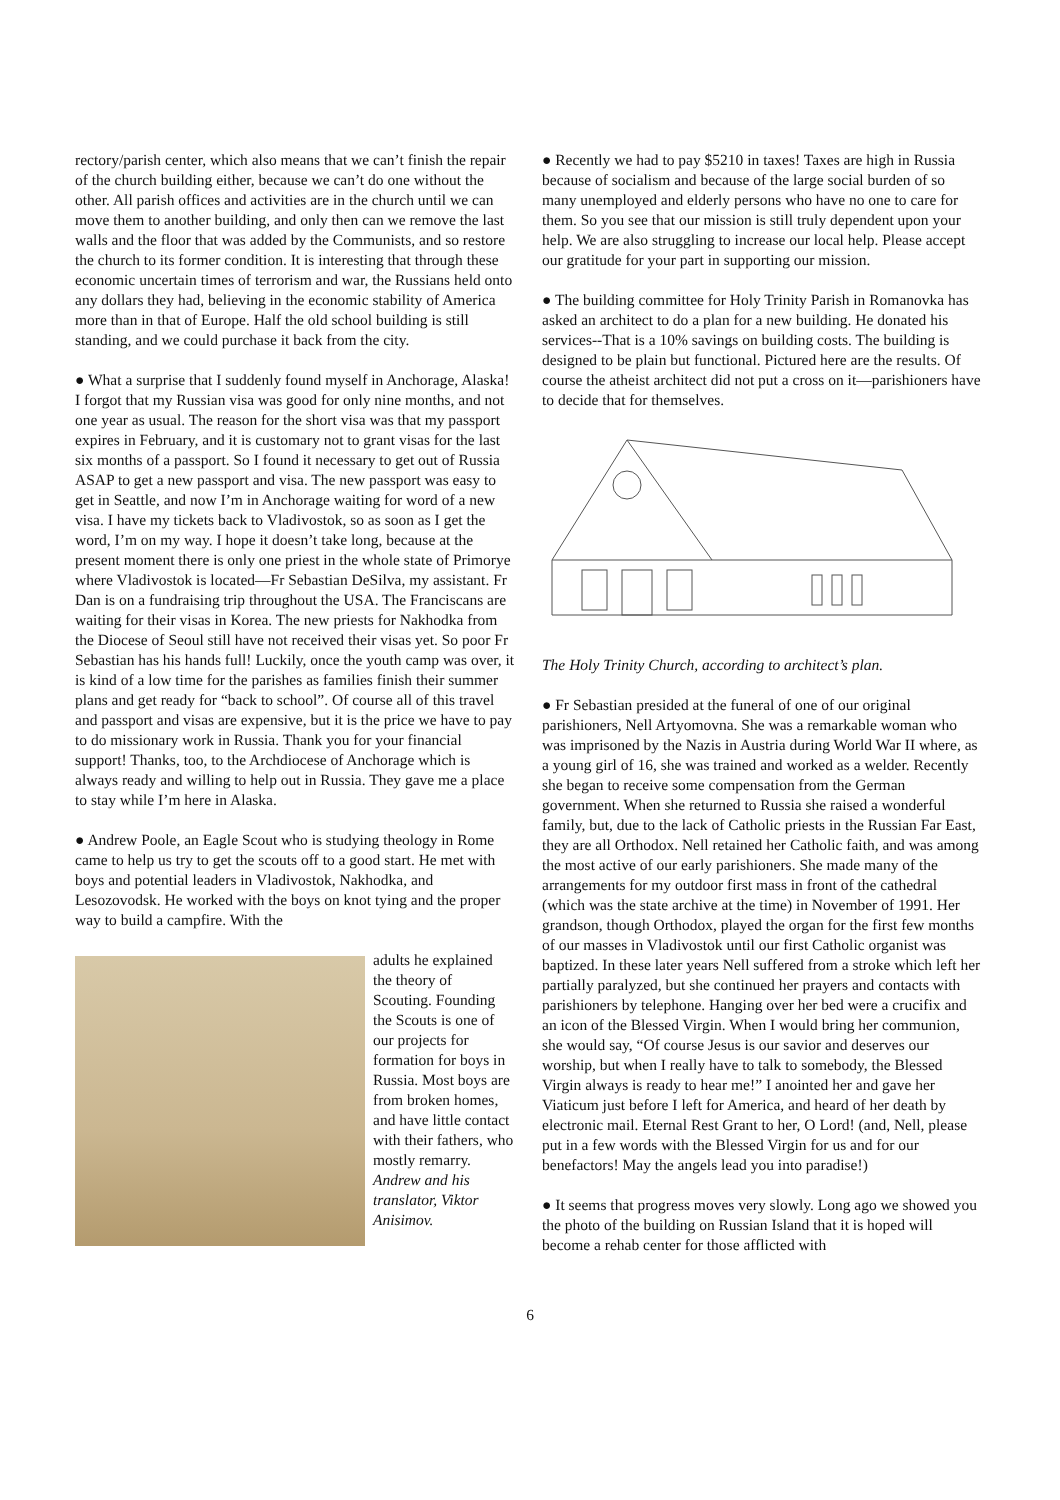rectory/parish center, which also means that we can’t finish the repair of the church building either, because we can’t do one without the other. All parish offices and activities are in the church until we can move them to another building, and only then can we remove the last walls and the floor that was added by the Communists, and so restore the church to its former condition. It is interesting that through these economic uncertain times of terrorism and war, the Russians held onto any dollars they had, believing in the economic stability of America more than in that of Europe. Half the old school building is still standing, and we could purchase it back from the city.
● What a surprise that I suddenly found myself in Anchorage, Alaska! I forgot that my Russian visa was good for only nine months, and not one year as usual. The reason for the short visa was that my passport expires in February, and it is customary not to grant visas for the last six months of a passport. So I found it necessary to get out of Russia ASAP to get a new passport and visa. The new passport was easy to get in Seattle, and now I’m in Anchorage waiting for word of a new visa. I have my tickets back to Vladivostok, so as soon as I get the word, I’m on my way. I hope it doesn’t take long, because at the present moment there is only one priest in the whole state of Primorye where Vladivostok is located—Fr Sebastian DeSilva, my assistant. Fr Dan is on a fundraising trip throughout the USA. The Franciscans are waiting for their visas in Korea. The new priests for Nakhodka from the Diocese of Seoul still have not received their visas yet. So poor Fr Sebastian has his hands full! Luckily, once the youth camp was over, it is kind of a low time for the parishes as families finish their summer plans and get ready for “back to school”. Of course all of this travel and passport and visas are expensive, but it is the price we have to pay to do missionary work in Russia. Thank you for your financial support! Thanks, too, to the Archdiocese of Anchorage which is always ready and willing to help out in Russia. They gave me a place to stay while I’m here in Alaska.
● Andrew Poole, an Eagle Scout who is studying theology in Rome came to help us try to get the scouts off to a good start. He met with boys and potential leaders in Vladivostok, Nakhodka, and Lesozovodsk. He worked with the boys on knot tying and the proper way to build a campfire. With the
adults he explained the theory of Scouting. Founding the Scouts is one of our projects for formation for boys in Russia. Most boys are from broken homes, and have little contact with their fathers, who mostly remarry.
Andrew and his translator, Viktor Anisimov.
● Recently we had to pay $5210 in taxes! Taxes are high in Russia because of socialism and because of the large social burden of so many unemployed and elderly persons who have no one to care for them. So you see that our mission is still truly dependent upon your help. We are also struggling to increase our local help. Please accept our gratitude for your part in supporting our mission.
● The building committee for Holy Trinity Parish in Romanovka has asked an architect to do a plan for a new building. He donated his services--That is a 10% savings on building costs. The building is designed to be plain but functional. Pictured here are the results. Of course the atheist architect did not put a cross on it—parishioners have to decide that for themselves.
The Holy Trinity Church, according to architect’s plan.
● Fr Sebastian presided at the funeral of one of our original parishioners, Nell Artyomovna. She was a remarkable woman who was imprisoned by the Nazis in Austria during World War II where, as a young girl of 16, she was trained and worked as a welder. Recently she began to receive some compensation from the German government. When she returned to Russia she raised a wonderful family, but, due to the lack of Catholic priests in the Russian Far East, they are all Orthodox. Nell retained her Catholic faith, and was among the most active of our early parishioners. She made many of the arrangements for my outdoor first mass in front of the cathedral (which was the state archive at the time) in November of 1991. Her grandson, though Orthodox, played the organ for the first few months of our masses in Vladivostok until our first Catholic organist was baptized. In these later years Nell suffered from a stroke which left her partially paralyzed, but she continued her prayers and contacts with parishioners by telephone. Hanging over her bed were a crucifix and an icon of the Blessed Virgin. When I would bring her communion, she would say, “Of course Jesus is our savior and deserves our worship, but when I really have to talk to somebody, the Blessed Virgin always is ready to hear me!” I anointed her and gave her Viaticum just before I left for America, and heard of her death by electronic mail. Eternal Rest Grant to her, O Lord! (and, Nell, please put in a few words with the Blessed Virgin for us and for our benefactors! May the angels lead you into paradise!)
● It seems that progress moves very slowly. Long ago we showed you the photo of the building on Russian Island that it is hoped will become a rehab center for those afflicted with
6